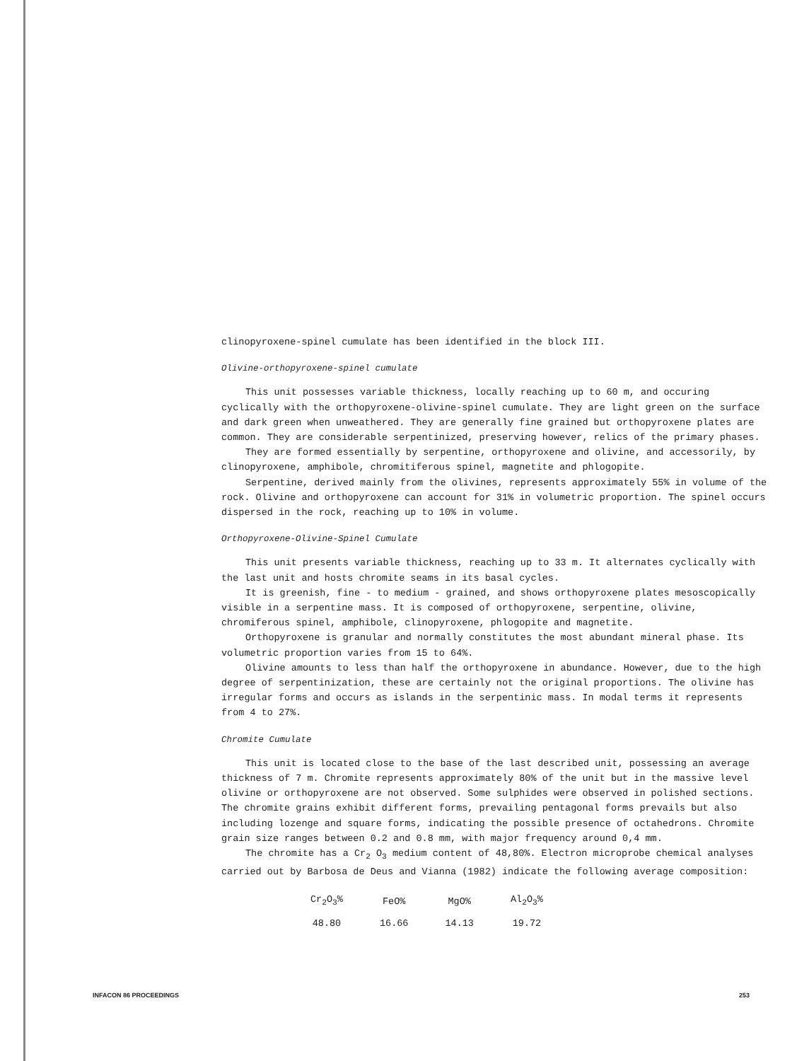clinopyroxene-spinel cumulate has been identified in the block III.
Olivine-orthopyroxene-spinel cumulate
This unit possesses variable thickness, locally reaching up to 60 m, and occuring cyclically with the orthopyroxene-olivine-spinel cumulate. They are light green on the surface and dark green when unweathered. They are generally fine grained but orthopyroxene plates are common. They are considerable serpentinized, preserving however, relics of the primary phases.
They are formed essentially by serpentine, orthopyroxene and olivine, and accessorily, by clinopyroxene, amphibole, chromitiferous spinel, magnetite and phlogopite.
Serpentine, derived mainly from the olivines, represents approximately 55% in volume of the rock. Olivine and orthopyroxene can account for 31% in volumetric proportion. The spinel occurs dispersed in the rock, reaching up to 10% in volume.
Orthopyroxene-Olivine-Spinel Cumulate
This unit presents variable thickness, reaching up to 33 m. It alternates cyclically with the last unit and hosts chromite seams in its basal cycles.
It is greenish, fine - to medium - grained, and shows orthopyroxene plates mesoscopically visible in a serpentine mass. It is composed of orthopyroxene, serpentine, olivine, chromiferous spinel, amphibole, clinopyroxene, phlogopite and magnetite.
Orthopyroxene is granular and normally constitutes the most abundant mineral phase. Its volumetric proportion varies from 15 to 64%.
Olivine amounts to less than half the orthopyroxene in abundance. However, due to the high degree of serpentinization, these are certainly not the original proportions. The olivine has irregular forms and occurs as islands in the serpentinic mass. In modal terms it represents from 4 to 27%.
Chromite Cumulate
This unit is located close to the base of the last described unit, possessing an average thickness of 7 m. Chromite represents approximately 80% of the unit but in the massive level olivine or orthopyroxene are not observed. Some sulphides were observed in polished sections. The chromite grains exhibit different forms, prevailing pentagonal forms prevails but also including lozenge and square forms, indicating the possible presence of octahedrons. Chromite grain size ranges between 0.2 and 0.8 mm, with major frequency around 0,4 mm.
The chromite has a Cr<sub>2</sub> O<sub>3</sub> medium content of 48,80%. Electron microprobe chemical analyses carried out by Barbosa de Deus and Vianna (1982) indicate the following average composition:
| Cr<sub>2</sub>O<sub>3</sub>% | FeO% | MgO% | Al<sub>2</sub>O<sub>3</sub>% |
| 48.80 | 16.66 | 14.13 | 19.72 |
INFACON 86 PROCEEDINGS 253